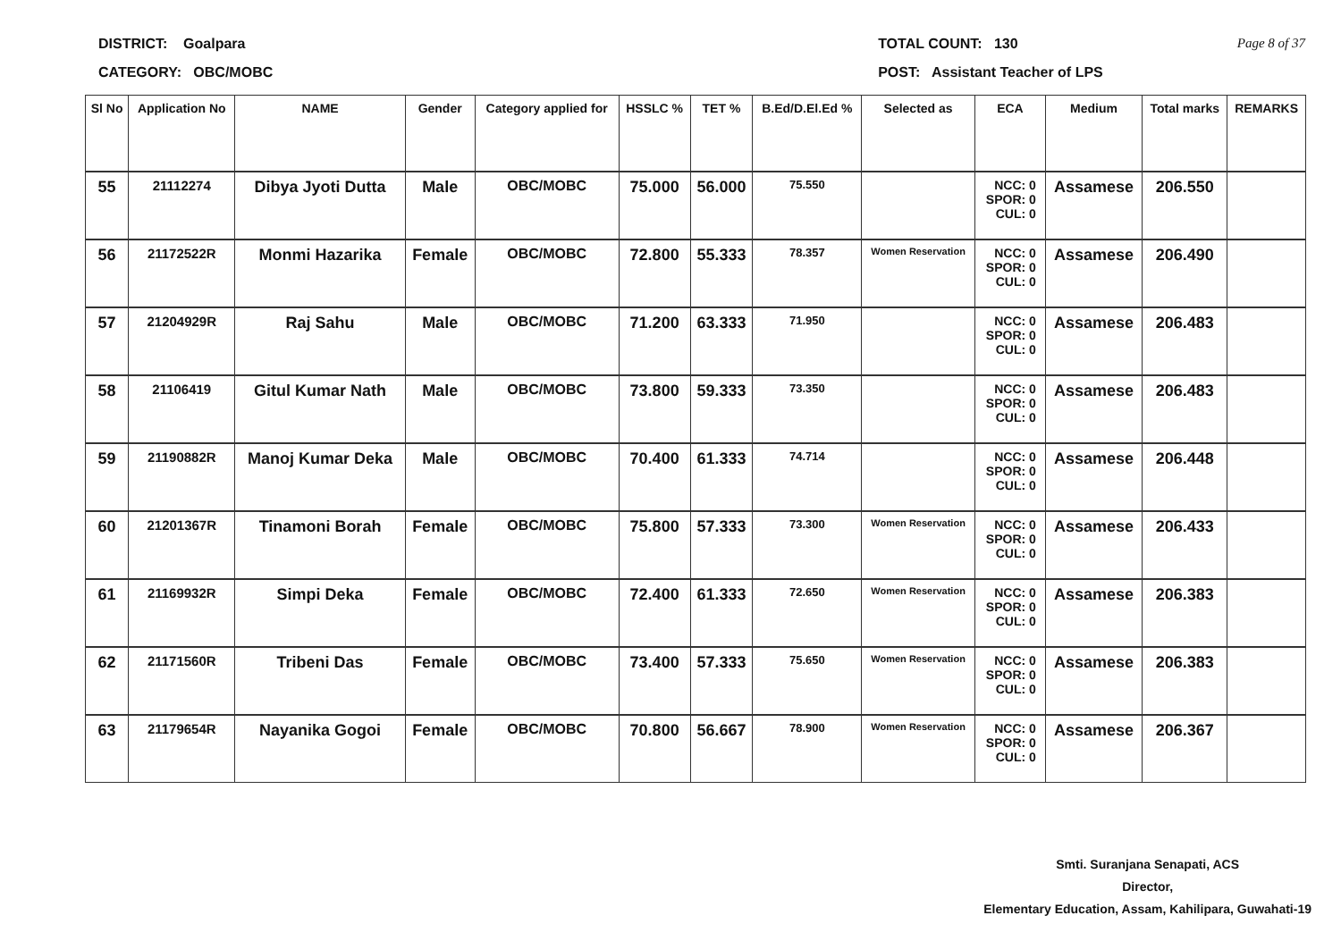DISTRICT: Goalpara
CATEGORY: OBC/MOBC
TOTAL COUNT: 130
POST: Assistant Teacher of LPS
Page 8 of 37
| Sl No | Application No | NAME | Gender | Category applied for | HSSLC % | TET % | B.Ed/D.El.Ed % | Selected as | ECA | Medium | Total marks | REMARKS |
| --- | --- | --- | --- | --- | --- | --- | --- | --- | --- | --- | --- | --- |
| 55 | 21112274 | Dibya Jyoti Dutta | Male | OBC/MOBC | 75.000 | 56.000 | 75.550 | | NCC: 0 SPOR: 0 CUL: 0 | Assamese | 206.550 | |
| 56 | 21172522R | Monmi Hazarika | Female | OBC/MOBC | 72.800 | 55.333 | 78.357 | Women Reservation | NCC: 0 SPOR: 0 CUL: 0 | Assamese | 206.490 | |
| 57 | 21204929R | Raj Sahu | Male | OBC/MOBC | 71.200 | 63.333 | 71.950 | | NCC: 0 SPOR: 0 CUL: 0 | Assamese | 206.483 | |
| 58 | 21106419 | Gitul Kumar Nath | Male | OBC/MOBC | 73.800 | 59.333 | 73.350 | | NCC: 0 SPOR: 0 CUL: 0 | Assamese | 206.483 | |
| 59 | 21190882R | Manoj Kumar Deka | Male | OBC/MOBC | 70.400 | 61.333 | 74.714 | | NCC: 0 SPOR: 0 CUL: 0 | Assamese | 206.448 | |
| 60 | 21201367R | Tinamoni Borah | Female | OBC/MOBC | 75.800 | 57.333 | 73.300 | Women Reservation | NCC: 0 SPOR: 0 CUL: 0 | Assamese | 206.433 | |
| 61 | 21169932R | Simpi Deka | Female | OBC/MOBC | 72.400 | 61.333 | 72.650 | Women Reservation | NCC: 0 SPOR: 0 CUL: 0 | Assamese | 206.383 | |
| 62 | 21171560R | Tribeni Das | Female | OBC/MOBC | 73.400 | 57.333 | 75.650 | Women Reservation | NCC: 0 SPOR: 0 CUL: 0 | Assamese | 206.383 | |
| 63 | 21179654R | Nayanika Gogoi | Female | OBC/MOBC | 70.800 | 56.667 | 78.900 | Women Reservation | NCC: 0 SPOR: 0 CUL: 0 | Assamese | 206.367 | |
Smti. Suranjana Senapati, ACS
Director,
Elementary Education, Assam, Kahilipara, Guwahati-19